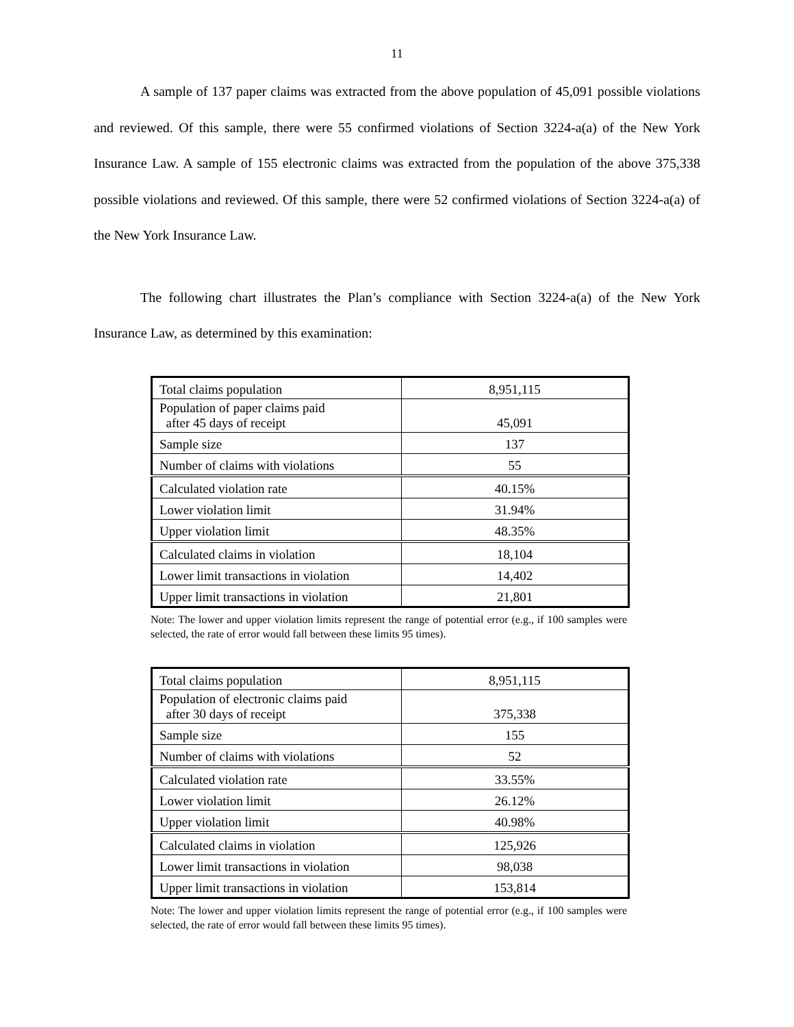11
A sample of 137 paper claims was extracted from the above population of 45,091 possible violations and reviewed. Of this sample, there were 55 confirmed violations of Section 3224-a(a) of the New York Insurance Law. A sample of 155 electronic claims was extracted from the population of the above 375,338 possible violations and reviewed. Of this sample, there were 52 confirmed violations of Section 3224-a(a) of the New York Insurance Law.
The following chart illustrates the Plan’s compliance with Section 3224-a(a) of the New York Insurance Law, as determined by this examination:
| Total claims population | 8,951,115 |
| Population of paper claims paid after 45 days of receipt | 45,091 |
| Sample size | 137 |
| Number of claims with violations | 55 |
| Calculated violation rate | 40.15% |
| Lower violation limit | 31.94% |
| Upper violation limit | 48.35% |
| Calculated claims in violation | 18,104 |
| Lower limit transactions in violation | 14,402 |
| Upper limit transactions in violation | 21,801 |
Note: The lower and upper violation limits represent the range of potential error (e.g., if 100 samples were selected, the rate of error would fall between these limits 95 times).
| Total claims population | 8,951,115 |
| Population of electronic claims paid after 30 days of receipt | 375,338 |
| Sample size | 155 |
| Number of claims with violations | 52 |
| Calculated violation rate | 33.55% |
| Lower violation limit | 26.12% |
| Upper violation limit | 40.98% |
| Calculated claims in violation | 125,926 |
| Lower limit transactions in violation | 98,038 |
| Upper limit transactions in violation | 153,814 |
Note: The lower and upper violation limits represent the range of potential error (e.g., if 100 samples were selected, the rate of error would fall between these limits 95 times).